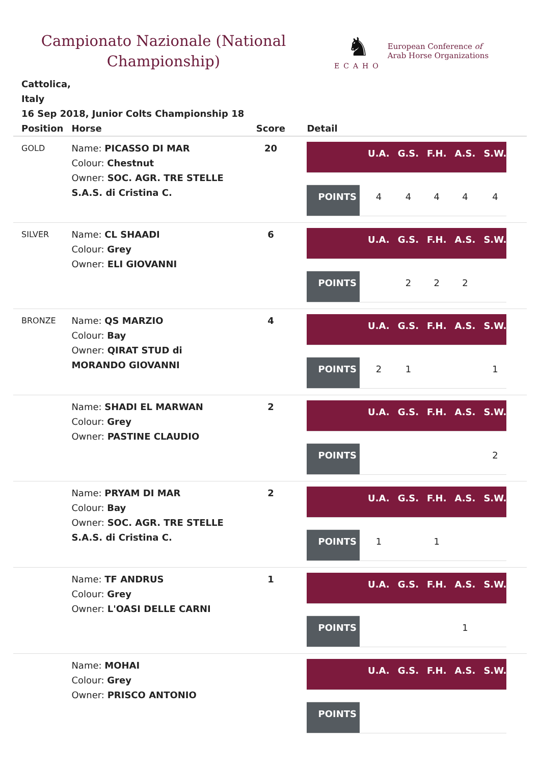Campionato Nazionale (National Championship)
♞
ECAHO
European Conference of
Arab Horse Organizations
Cattolica,
Italy
16 Sep 2018, Junior Colts Championship 18
| Position | Horse | Score | Detail |
| --- | --- | --- | --- |
| GOLD | Name: PICASSO DI MAR Colour: Chestnut Owner: SOC. AGR. TRE STELLE S.A.S. di Cristina C. | 20 | / / U.A. / G.S. / F.H. / A.S. / S.W. / / POINTS / 4 / 4 / 4 / 4 / 4 / |
| SILVER | Name: CL SHAADI Colour: Grey Owner: ELI GIOVANNI | 6 | / / U.A. / G.S. / F.H. / A.S. / S.W. / / POINTS / / 2 / 2 / 2 / / |
| BRONZE | Name: QS MARZIO Colour: Bay Owner: QIRAT STUD di MORANDO GIOVANNI | 4 | / / U.A. / G.S. / F.H. / A.S. / S.W. / / POINTS / 2 / 1 / / / 1 / |
| | Name: SHADI EL MARWAN Colour: Grey Owner: PASTINE CLAUDIO | 2 | / / U.A. / G.S. / F.H. / A.S. / S.W. / / POINTS / / / / / 2 / |
| | Name: PRYAM DI MAR Colour: Bay Owner: SOC. AGR. TRE STELLE S.A.S. di Cristina C. | 2 | / / U.A. / G.S. / F.H. / A.S. / S.W. / / POINTS / 1 / / 1 / / / |
| | Name: TF ANDRUS Colour: Grey Owner: L'OASI DELLE CARNI | 1 | / / U.A. / G.S. / F.H. / A.S. / S.W. / / POINTS / / / / 1 / / |
| | Name: MOHAI Colour: Grey Owner: PRISCO ANTONIO | | / / U.A. / G.S. / F.H. / A.S. / S.W. / / POINTS / / / / / / |